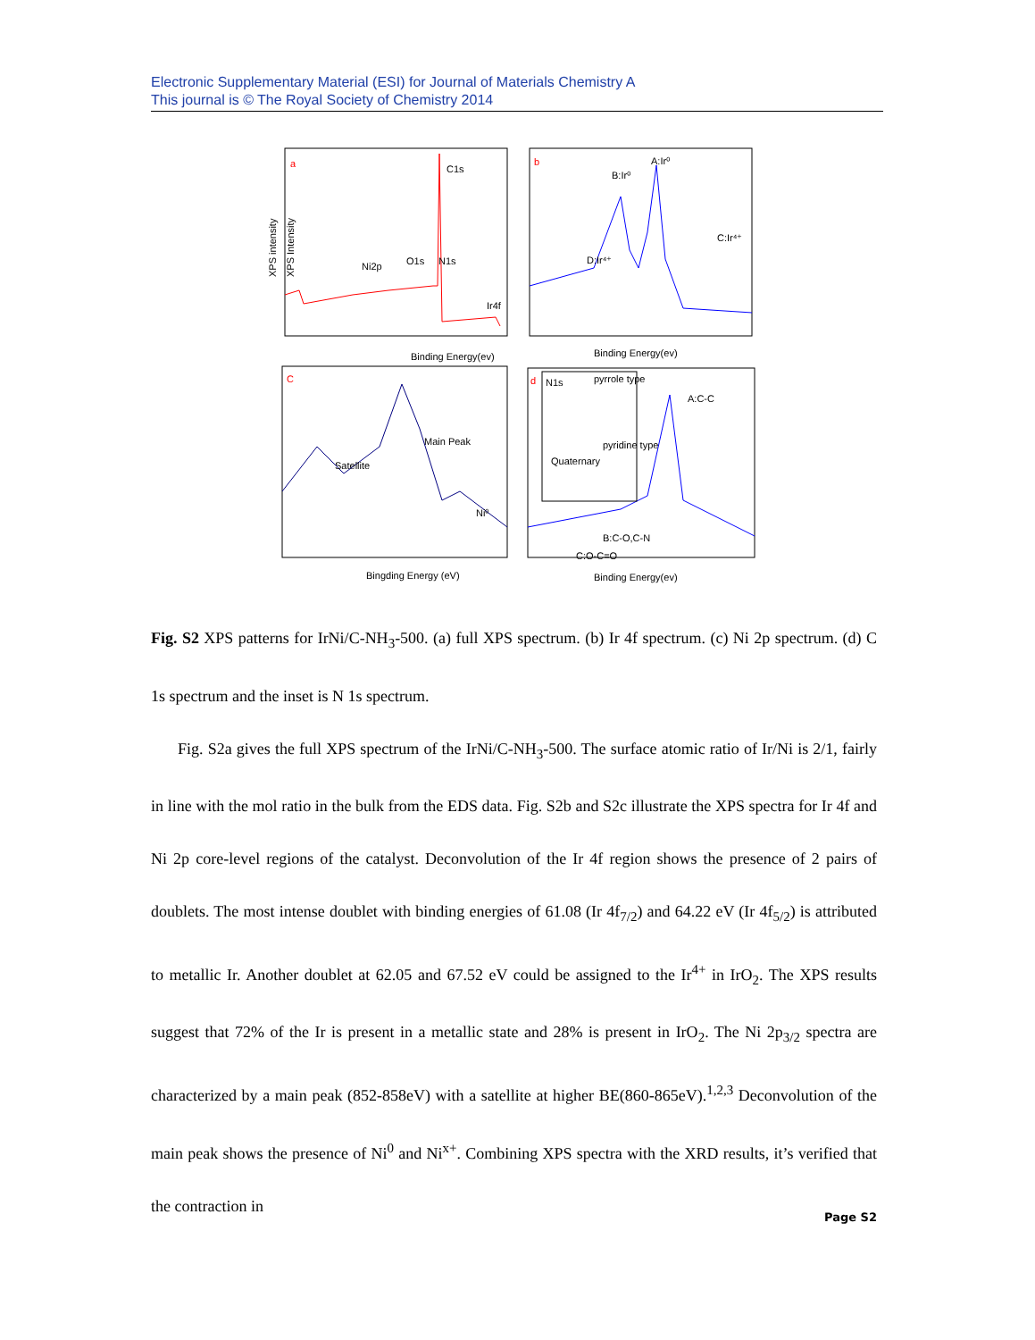Electronic Supplementary Material (ESI) for Journal of Materials Chemistry A
This journal is © The Royal Society of Chemistry 2014
a
b
C
d
C1s
Ni2p
O1s
N1s
Ir4f
Binding Energy(ev)
XPS intensity
A:Ir⁰
B:Ir⁰
C:Ir⁴⁺
D:Ir⁴⁺
Binding Energy(ev)
XPS Intensity
Satellite
Main Peak
Ni⁰
Bingding Energy (eV)
N1s
pyrrole type
pyridine type
Quaternary
A:C-C
B:C-O,C-N
C:O-C=O
Binding Energy(ev)
Fig. S2 XPS patterns for IrNi/C-NH<sub>3</sub>-500. (a) full XPS spectrum. (b) Ir 4f spectrum. (c) Ni 2p spectrum. (d) C 1s spectrum and the inset is N 1s spectrum.
Fig. S2a gives the full XPS spectrum of the IrNi/C-NH<sub>3</sub>-500. The surface atomic ratio of Ir/Ni is 2/1, fairly in line with the mol ratio in the bulk from the EDS data. Fig. S2b and S2c illustrate the XPS spectra for Ir 4f and Ni 2p core-level regions of the catalyst. Deconvolution of the Ir 4f region shows the presence of 2 pairs of doublets. The most intense doublet with binding energies of 61.08 (Ir 4f<sub>7/2</sub>) and 64.22 eV (Ir 4f<sub>5/2</sub>) is attributed to metallic Ir. Another doublet at 62.05 and 67.52 eV could be assigned to the Ir<sup>4+</sup> in IrO<sub>2</sub>. The XPS results suggest that 72% of the Ir is present in a metallic state and 28% is present in IrO<sub>2</sub>. The Ni 2p<sub>3/2</sub> spectra are characterized by a main peak (852-858eV) with a satellite at higher BE(860-865eV).<sup>1,2,3</sup> Deconvolution of the main peak shows the presence of Ni<sup>0</sup> and Ni<sup>x+</sup>. Combining XPS spectra with the XRD results, it’s verified that the contraction in
Page S2